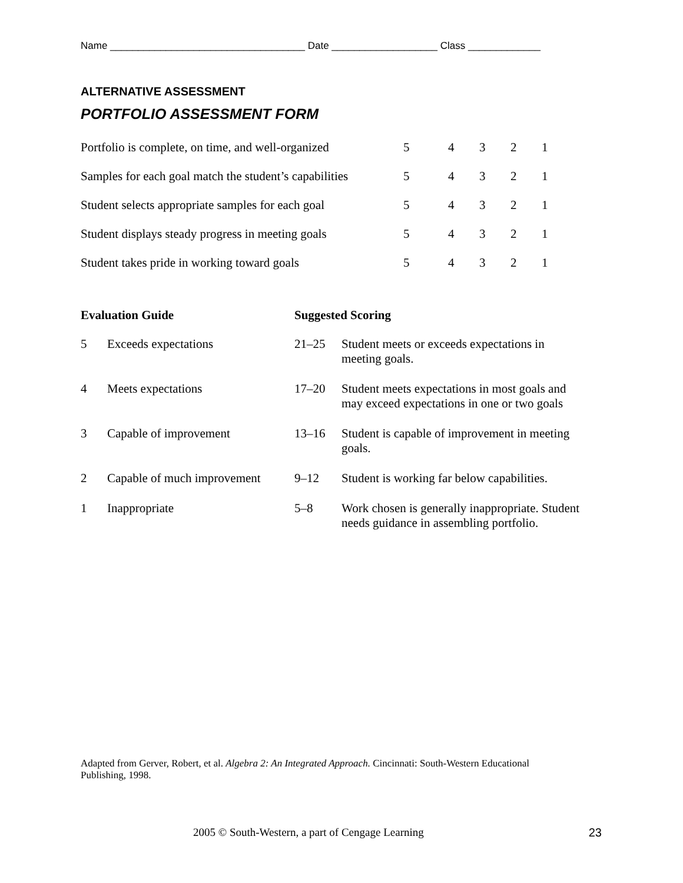Name ___________________________________ Date ___________________ Class _____________
ALTERNATIVE ASSESSMENT
PORTFOLIO ASSESSMENT FORM
| Portfolio is complete, on time, and well-organized | 5 | 4 | 3 | 2 | 1 |
| Samples for each goal match the student’s capabilities | 5 | 4 | 3 | 2 | 1 |
| Student selects appropriate samples for each goal | 5 | 4 | 3 | 2 | 1 |
| Student displays steady progress in meeting goals | 5 | 4 | 3 | 2 | 1 |
| Student takes pride in working toward goals | 5 | 4 | 3 | 2 | 1 |
| Evaluation Guide | | Suggested Scoring | |
| --- | --- | --- | --- |
| 5 | Exceeds expectations | 21–25 | Student meets or exceeds expectations in meeting goals. |
| 4 | Meets expectations | 17–20 | Student meets expectations in most goals and may exceed expectations in one or two goals |
| 3 | Capable of improvement | 13–16 | Student is capable of improvement in meeting goals. |
| 2 | Capable of much improvement | 9–12 | Student is working far below capabilities. |
| 1 | Inappropriate | 5–8 | Work chosen is generally inappropriate. Student needs guidance in assembling portfolio. |
Adapted from Gerver, Robert, et al. Algebra 2: An Integrated Approach. Cincinnati: South-Western Educational
Publishing, 1998.
2005 © South-Western, a part of Cengage Learning 23